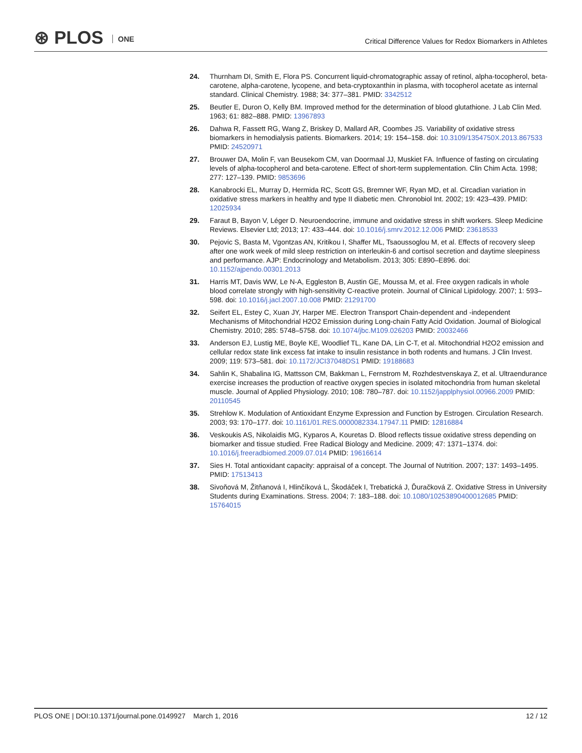⊛ PLOS ONE
Critical Difference Values for Redox Biomarkers in Athletes
24. Thurnham DI, Smith E, Flora PS. Concurrent liquid-chromatographic assay of retinol, alpha-tocopherol, beta-carotene, alpha-carotene, lycopene, and beta-cryptoxanthin in plasma, with tocopherol acetate as internal standard. Clinical Chemistry. 1988; 34: 377–381. PMID: 3342512
25. Beutler E, Duron O, Kelly BM. Improved method for the determination of blood glutathione. J Lab Clin Med. 1963; 61: 882–888. PMID: 13967893
26. Dahwa R, Fassett RG, Wang Z, Briskey D, Mallard AR, Coombes JS. Variability of oxidative stress biomarkers in hemodialysis patients. Biomarkers. 2014; 19: 154–158. doi: 10.3109/1354750X.2013.867533 PMID: 24520971
27. Brouwer DA, Molin F, van Beusekom CM, van Doormaal JJ, Muskiet FA. Influence of fasting on circulating levels of alpha-tocopherol and beta-carotene. Effect of short-term supplementation. Clin Chim Acta. 1998; 277: 127–139. PMID: 9853696
28. Kanabrocki EL, Murray D, Hermida RC, Scott GS, Bremner WF, Ryan MD, et al. Circadian variation in oxidative stress markers in healthy and type II diabetic men. Chronobiol Int. 2002; 19: 423–439. PMID: 12025934
29. Faraut B, Bayon V, Léger D. Neuroendocrine, immune and oxidative stress in shift workers. Sleep Medicine Reviews. Elsevier Ltd; 2013; 17: 433–444. doi: 10.1016/j.smrv.2012.12.006 PMID: 23618533
30. Pejovic S, Basta M, Vgontzas AN, Kritikou I, Shaffer ML, Tsaoussoglou M, et al. Effects of recovery sleep after one work week of mild sleep restriction on interleukin-6 and cortisol secretion and daytime sleepiness and performance. AJP: Endocrinology and Metabolism. 2013; 305: E890–E896. doi: 10.1152/ajpendo.00301.2013
31. Harris MT, Davis WW, Le N-A, Eggleston B, Austin GE, Moussa M, et al. Free oxygen radicals in whole blood correlate strongly with high-sensitivity C-reactive protein. Journal of Clinical Lipidology. 2007; 1: 593–598. doi: 10.1016/j.jacl.2007.10.008 PMID: 21291700
32. Seifert EL, Estey C, Xuan JY, Harper ME. Electron Transport Chain-dependent and -independent Mechanisms of Mitochondrial H2O2 Emission during Long-chain Fatty Acid Oxidation. Journal of Biological Chemistry. 2010; 285: 5748–5758. doi: 10.1074/jbc.M109.026203 PMID: 20032466
33. Anderson EJ, Lustig ME, Boyle KE, Woodlief TL, Kane DA, Lin C-T, et al. Mitochondrial H2O2 emission and cellular redox state link excess fat intake to insulin resistance in both rodents and humans. J Clin Invest. 2009; 119: 573–581. doi: 10.1172/JCI37048DS1 PMID: 19188683
34. Sahlin K, Shabalina IG, Mattsson CM, Bakkman L, Fernstrom M, Rozhdestvenskaya Z, et al. Ultraendurance exercise increases the production of reactive oxygen species in isolated mitochondria from human skeletal muscle. Journal of Applied Physiology. 2010; 108: 780–787. doi: 10.1152/japplphysiol.00966.2009 PMID: 20110545
35. Strehlow K. Modulation of Antioxidant Enzyme Expression and Function by Estrogen. Circulation Research. 2003; 93: 170–177. doi: 10.1161/01.RES.0000082334.17947.11 PMID: 12816884
36. Veskoukis AS, Nikolaidis MG, Kyparos A, Kouretas D. Blood reflects tissue oxidative stress depending on biomarker and tissue studied. Free Radical Biology and Medicine. 2009; 47: 1371–1374. doi: 10.1016/j.freeradbiomed.2009.07.014 PMID: 19616614
37. Sies H. Total antioxidant capacity: appraisal of a concept. The Journal of Nutrition. 2007; 137: 1493–1495. PMID: 17513413
38. Sivoňová M, Žitňanová I, Hlinčíková L, Škodáček I, Trebatická J, Ďuračková Z. Oxidative Stress in University Students during Examinations. Stress. 2004; 7: 183–188. doi: 10.1080/10253890400012685 PMID: 15764015
PLOS ONE | DOI:10.1371/journal.pone.0149927 March 1, 2016
12 / 12